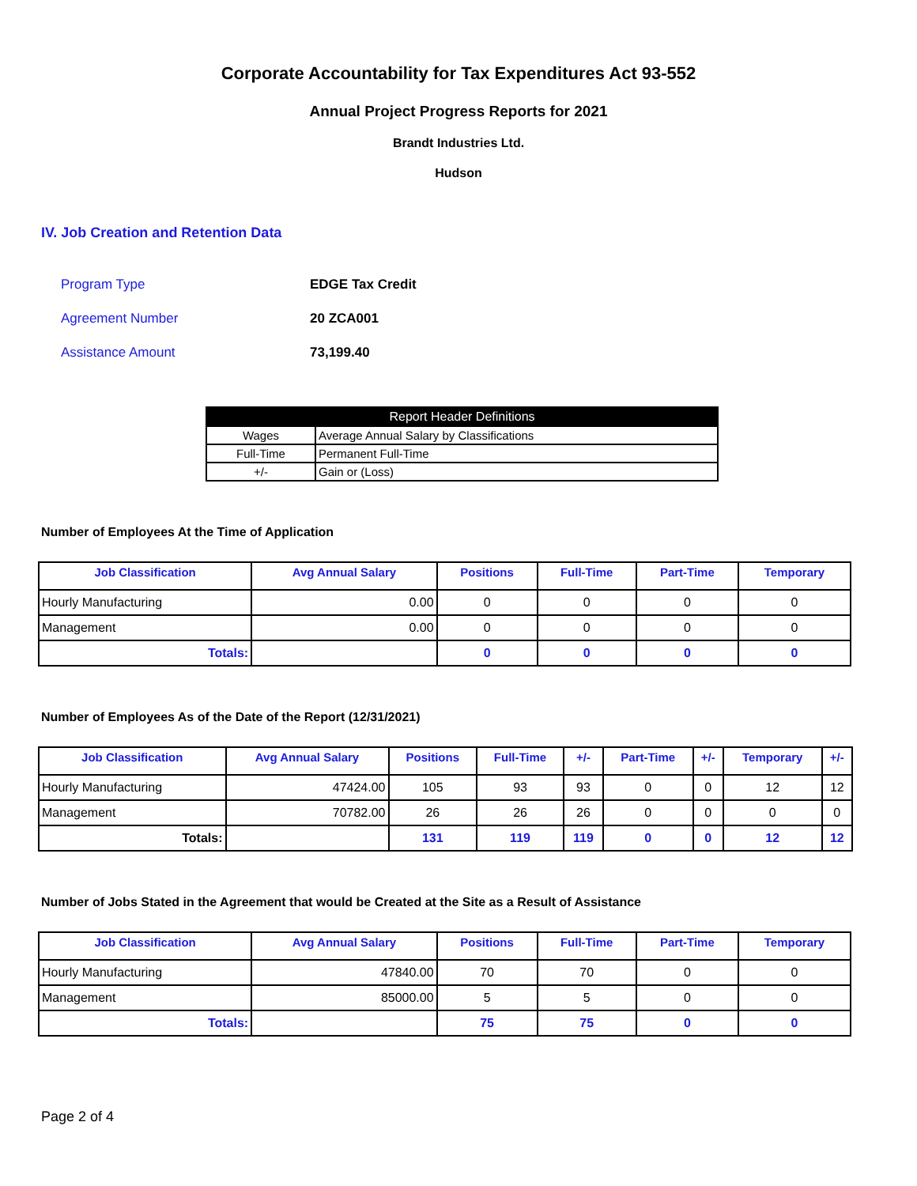Corporate Accountability for Tax Expenditures Act 93-552
Annual Project Progress Reports for 2021
Brandt Industries Ltd.
Hudson
IV. Job Creation and Retention Data
Program Type EDGE Tax Credit
Agreement Number 20 ZCA001
Assistance Amount 73,199.40
| Report Header Definitions | |
| --- | --- |
| Wages | Average Annual Salary by Classifications |
| Full-Time | Permanent Full-Time |
| +/- | Gain or (Loss) |
Number of Employees At the Time of Application
| Job Classification | Avg Annual Salary | Positions | Full-Time | Part-Time | Temporary |
| --- | --- | --- | --- | --- | --- |
| Hourly Manufacturing | 0.00 | 0 | 0 | 0 | 0 |
| Management | 0.00 | 0 | 0 | 0 | 0 |
| Totals: | | 0 | 0 | 0 | 0 |
Number of Employees As of the Date of the Report (12/31/2021)
| Job Classification | Avg Annual Salary | Positions | Full-Time | +/- | Part-Time | +/- | Temporary | +/- |
| --- | --- | --- | --- | --- | --- | --- | --- | --- |
| Hourly Manufacturing | 47424.00 | 105 | 93 | 93 | 0 | 0 | 12 | 12 |
| Management | 70782.00 | 26 | 26 | 26 | 0 | 0 | 0 | 0 |
| Totals: | | 131 | 119 | 119 | 0 | 0 | 12 | 12 |
Number of Jobs Stated in the Agreement that would be Created at the Site as a Result of Assistance
| Job Classification | Avg Annual Salary | Positions | Full-Time | Part-Time | Temporary |
| --- | --- | --- | --- | --- | --- |
| Hourly Manufacturing | 47840.00 | 70 | 70 | 0 | 0 |
| Management | 85000.00 | 5 | 5 | 0 | 0 |
| Totals: | | 75 | 75 | 0 | 0 |
Page 2 of 4